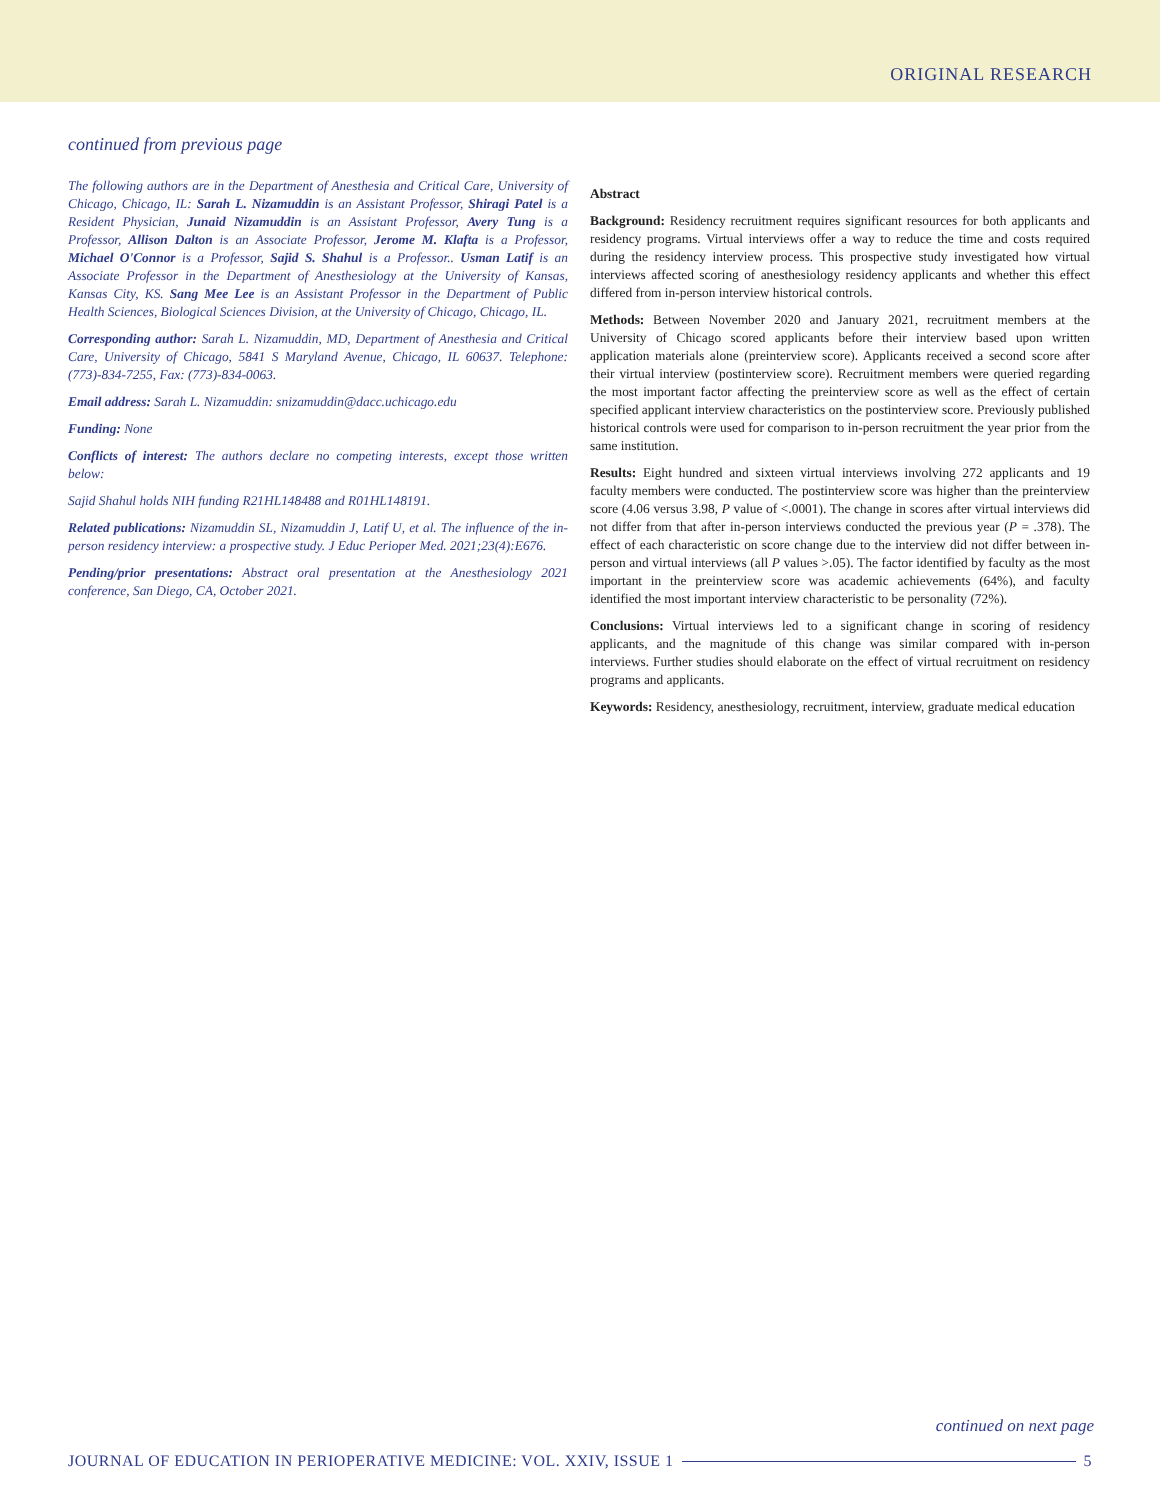ORIGINAL RESEARCH
continued from previous page
The following authors are in the Department of Anesthesia and Critical Care, University of Chicago, Chicago, IL: Sarah L. Nizamuddin is an Assistant Professor, Shiragi Patel is a Resident Physician, Junaid Nizamuddin is an Assistant Professor, Avery Tung is a Professor, Allison Dalton is an Associate Professor, Jerome M. Klafta is a Professor, Michael O'Connor is a Professor, Sajid S. Shahul is a Professor.. Usman Latif is an Associate Professor in the Department of Anesthesiology at the University of Kansas, Kansas City, KS. Sang Mee Lee is an Assistant Professor in the Department of Public Health Sciences, Biological Sciences Division, at the University of Chicago, Chicago, IL.
Corresponding author: Sarah L. Nizamuddin, MD, Department of Anesthesia and Critical Care, University of Chicago, 5841 S Maryland Avenue, Chicago, IL 60637. Telephone: (773)-834-7255, Fax: (773)-834-0063.
Email address: Sarah L. Nizamuddin: snizamuddin@dacc.uchicago.edu
Funding: None
Conflicts of interest: The authors declare no competing interests, except those written below:
Sajid Shahul holds NIH funding R21HL148488 and R01HL148191.
Related publications: Nizamuddin SL, Nizamuddin J, Latif U, et al. The influence of the in-person residency interview: a prospective study. J Educ Perioper Med. 2021;23(4):E676.
Pending/prior presentations: Abstract oral presentation at the Anesthesiology 2021 conference, San Diego, CA, October 2021.
Abstract
Background: Residency recruitment requires significant resources for both applicants and residency programs. Virtual interviews offer a way to reduce the time and costs required during the residency interview process. This prospective study investigated how virtual interviews affected scoring of anesthesiology residency applicants and whether this effect differed from in-person interview historical controls.
Methods: Between November 2020 and January 2021, recruitment members at the University of Chicago scored applicants before their interview based upon written application materials alone (preinterview score). Applicants received a second score after their virtual interview (postinterview score). Recruitment members were queried regarding the most important factor affecting the preinterview score as well as the effect of certain specified applicant interview characteristics on the postinterview score. Previously published historical controls were used for comparison to in-person recruitment the year prior from the same institution.
Results: Eight hundred and sixteen virtual interviews involving 272 applicants and 19 faculty members were conducted. The postinterview score was higher than the preinterview score (4.06 versus 3.98, P value of <.0001). The change in scores after virtual interviews did not differ from that after in-person interviews conducted the previous year (P = .378). The effect of each characteristic on score change due to the interview did not differ between in-person and virtual interviews (all P values >.05). The factor identified by faculty as the most important in the preinterview score was academic achievements (64%), and faculty identified the most important interview characteristic to be personality (72%).
Conclusions: Virtual interviews led to a significant change in scoring of residency applicants, and the magnitude of this change was similar compared with in-person interviews. Further studies should elaborate on the effect of virtual recruitment on residency programs and applicants.
Keywords: Residency, anesthesiology, recruitment, interview, graduate medical education
continued on next page
JOURNAL OF EDUCATION IN PERIOPERATIVE MEDICINE: VOL. XXIV, ISSUE 1 5